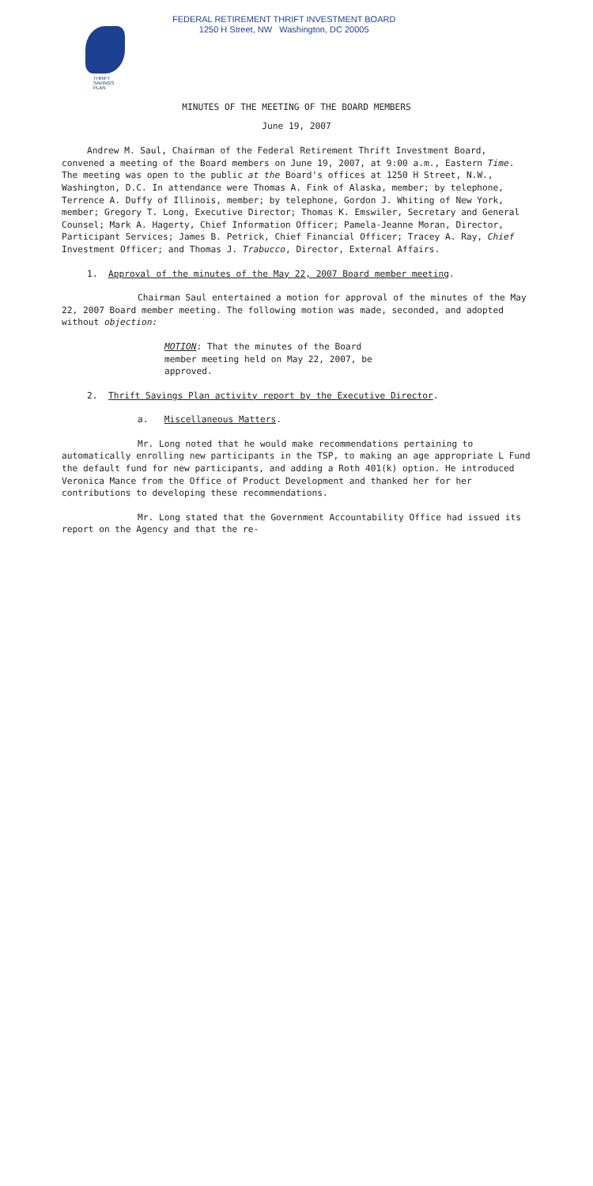THRIFT
SAVINGS
PLAN
FEDERAL RETIREMENT THRIFT INVESTMENT BOARD
1250 H Street, NW Washington, DC 20005
MINUTES OF THE MEETING OF THE BOARD MEMBERS
June 19, 2007
Andrew M. Saul, Chairman of the Federal Retirement Thrift Investment Board, convened a meeting of the Board members on June 19, 2007, at 9:00 a.m., Eastern Time. The meeting was open to the public at the Board's offices at 1250 H Street, N.W., Washington, D.C. In attendance were Thomas A. Fink of Alaska, member; by telephone, Terrence A. Duffy of Illinois, member; by telephone, Gordon J. Whiting of New York, member; Gregory T. Long, Executive Director; Thomas K. Emswiler, Secretary and General Counsel; Mark A. Hagerty, Chief Information Officer; Pamela-Jeanne Moran, Director, Participant Services; James B. Petrick, Chief Financial Officer; Tracey A. Ray, Chief Investment Officer; and Thomas J. Trabucco, Director, External Affairs.
1. Approval of the minutes of the May 22, 2007 Board member meeting.
Chairman Saul entertained a motion for approval of the minutes of the May 22, 2007 Board member meeting. The following motion was made, seconded, and adopted without objection:
MOTION: That the minutes of the Board member meeting held on May 22, 2007, be approved.
2. Thrift Savings Plan activity report by the Executive Director.
a. Miscellaneous Matters.
Mr. Long noted that he would make recommendations pertaining to automatically enrolling new participants in the TSP, to making an age appropriate L Fund the default fund for new participants, and adding a Roth 401(k) option. He introduced Veronica Mance from the Office of Product Development and thanked her for her contributions to developing these recommendations.
Mr. Long stated that the Government Accountability Office had issued its report on the Agency and that the re-